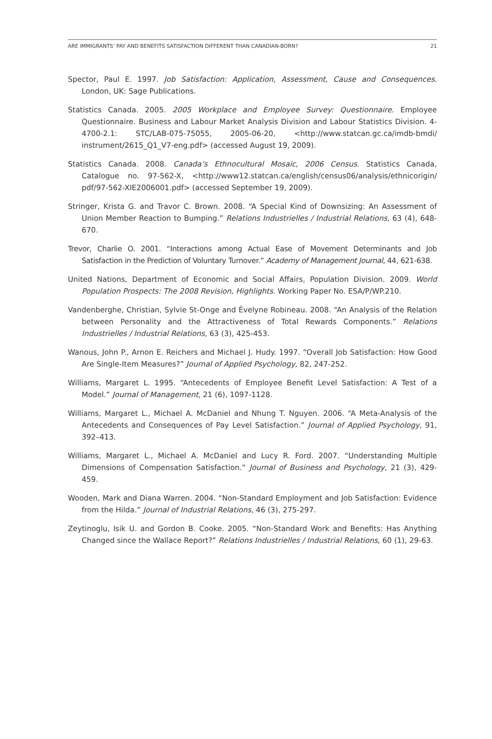ARE IMMIGRANTS’ PAY AND BENEFITS SATISFACTION DIFFERENT THAN CANADIAN-BORN? 21
Spector, Paul E. 1997. Job Satisfaction: Application, Assessment, Cause and Consequences. London, UK: Sage Publications.
Statistics Canada. 2005. 2005 Workplace and Employee Survey: Questionnaire. Employee Questionnaire. Business and Labour Market Analysis Division and Labour Statistics Division. 4-4700-2.1: STC/LAB-075-75055, 2005-06-20, <http://www.statcan.gc.ca/imdb-bmdi/ instrument/2615_Q1_V7-eng.pdf> (accessed August 19, 2009).
Statistics Canada. 2008. Canada’s Ethnocultural Mosaic, 2006 Census. Statistics Canada, Catalogue no. 97-562-X, <http://www12.statcan.ca/english/census06/analysis/ethnicorigin/ pdf/97-562-XIE2006001.pdf> (accessed September 19, 2009).
Stringer, Krista G. and Travor C. Brown. 2008. “A Special Kind of Downsizing: An Assessment of Union Member Reaction to Bumping.” Relations Industrielles / Industrial Relations, 63 (4), 648-670.
Trevor, Charlie O. 2001. “Interactions among Actual Ease of Movement Determinants and Job Satisfaction in the Prediction of Voluntary Turnover.” Academy of Management Journal, 44, 621-638.
United Nations, Department of Economic and Social Affairs, Population Division. 2009. World Population Prospects: The 2008 Revision, Highlights. Working Paper No. ESA/P/WP.210.
Vandenberghe, Christian, Sylvie St-Onge and Évelyne Robineau. 2008. “An Analysis of the Relation between Personality and the Attractiveness of Total Rewards Components.” Relations Industrielles / Industrial Relations, 63 (3), 425-453.
Wanous, John P., Arnon E. Reichers and Michael J. Hudy. 1997. “Overall Job Satisfaction: How Good Are Single-Item Measures?” Journal of Applied Psychology, 82, 247-252.
Williams, Margaret L. 1995. “Antecedents of Employee Benefit Level Satisfaction: A Test of a Model.” Journal of Management, 21 (6), 1097-1128.
Williams, Margaret L., Michael A. McDaniel and Nhung T. Nguyen. 2006. “A Meta-Analysis of the Antecedents and Consequences of Pay Level Satisfaction.” Journal of Applied Psychology, 91, 392–413.
Williams, Margaret L., Michael A. McDaniel and Lucy R. Ford. 2007. “Understanding Multiple Dimensions of Compensation Satisfaction.” Journal of Business and Psychology, 21 (3), 429-459.
Wooden, Mark and Diana Warren. 2004. “Non-Standard Employment and Job Satisfaction: Evidence from the Hilda.” Journal of Industrial Relations, 46 (3), 275-297.
Zeytinoglu, Isik U. and Gordon B. Cooke. 2005. “Non-Standard Work and Benefits: Has Anything Changed since the Wallace Report?” Relations Industrielles / Industrial Relations, 60 (1), 29-63.